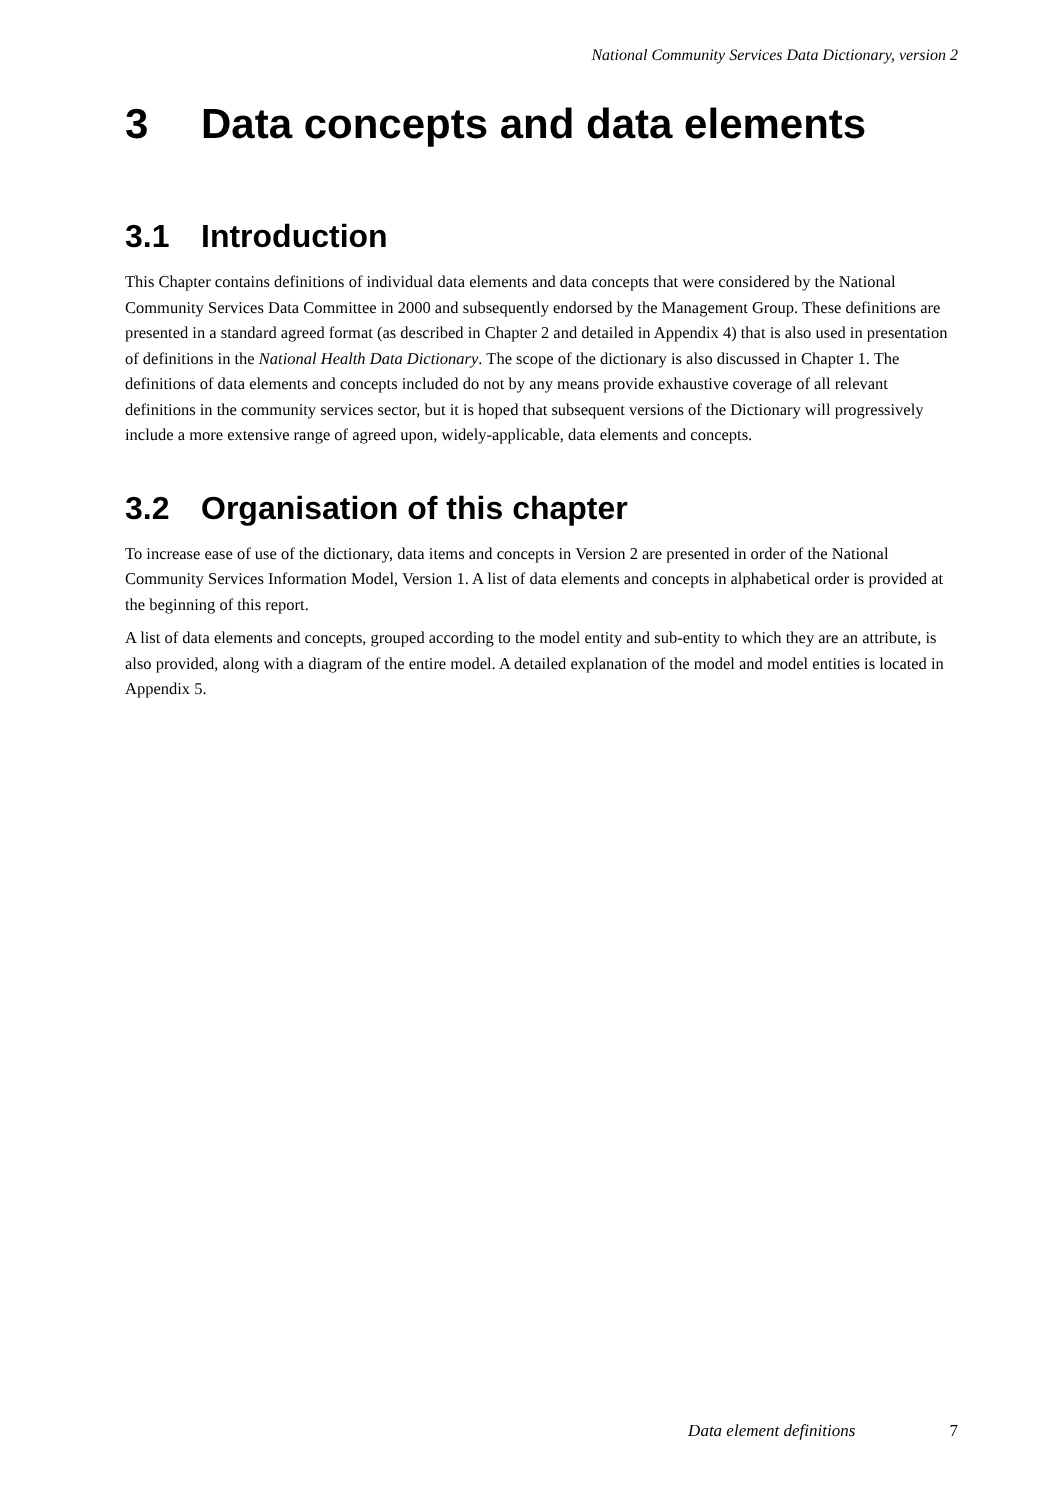National Community Services Data Dictionary, version 2
3 Data concepts and data elements
3.1 Introduction
This Chapter contains definitions of individual data elements and data concepts that were considered by the National Community Services Data Committee in 2000 and subsequently endorsed by the Management Group. These definitions are presented in a standard agreed format (as described in Chapter 2 and detailed in Appendix 4) that is also used in presentation of definitions in the National Health Data Dictionary. The scope of the dictionary is also discussed in Chapter 1. The definitions of data elements and concepts included do not by any means provide exhaustive coverage of all relevant definitions in the community services sector, but it is hoped that subsequent versions of the Dictionary will progressively include a more extensive range of agreed upon, widely-applicable, data elements and concepts.
3.2 Organisation of this chapter
To increase ease of use of the dictionary, data items and concepts in Version 2 are presented in order of the National Community Services Information Model, Version 1. A list of data elements and concepts in alphabetical order is provided at the beginning of this report.
A list of data elements and concepts, grouped according to the model entity and sub-entity to which they are an attribute, is also provided, along with a diagram of the entire model. A detailed explanation of the model and model entities is located in Appendix 5.
Data element definitions 7